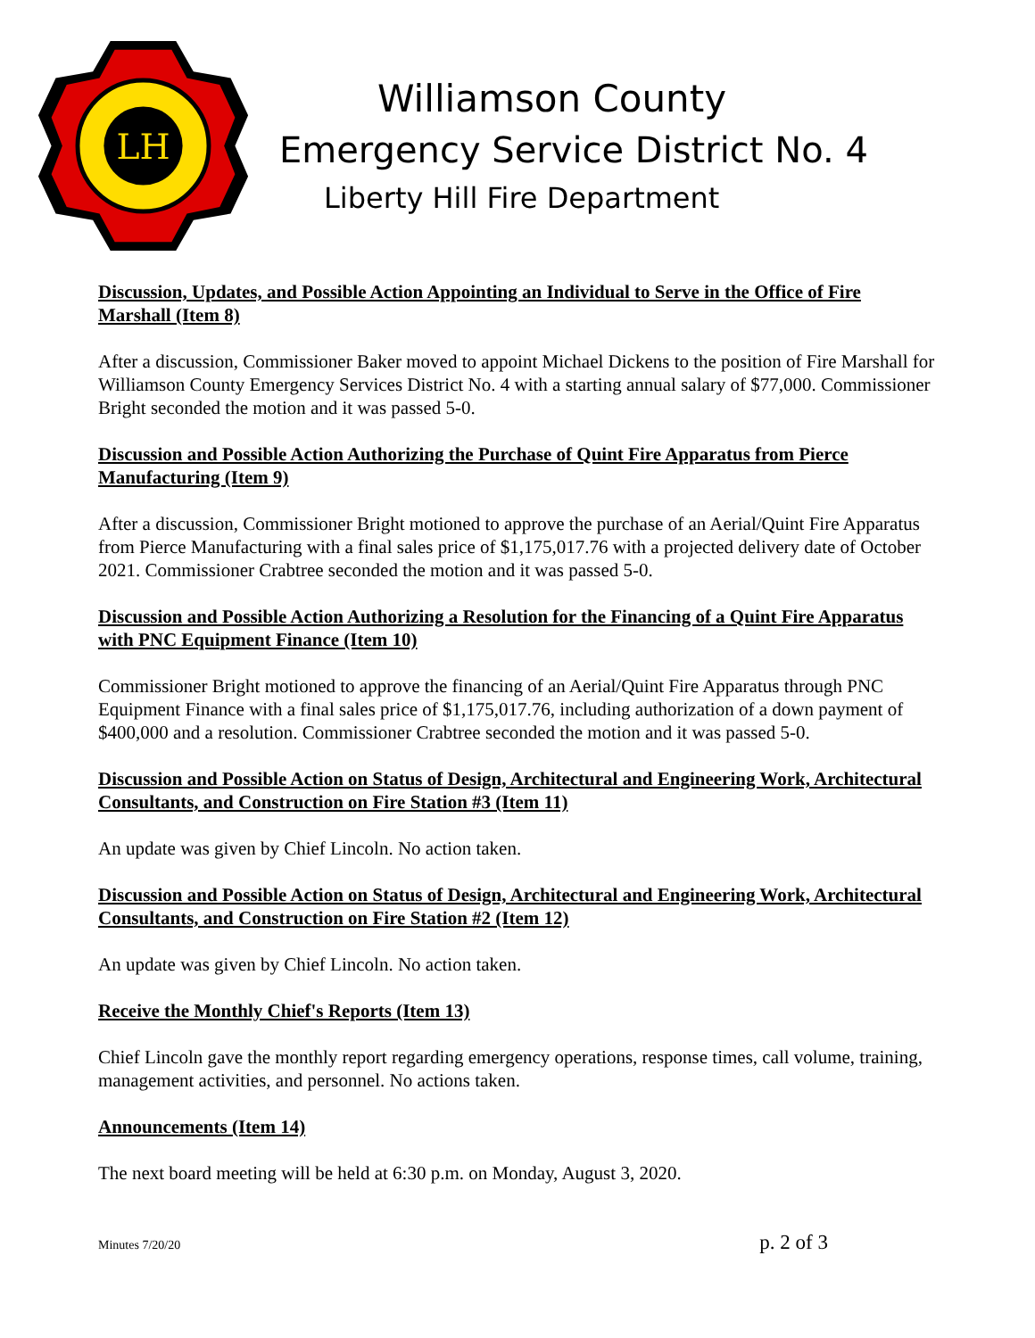LH
Williamson County
Emergency Service District No. 4
Liberty Hill Fire Department
Discussion, Updates, and Possible Action Appointing an Individual to Serve in the Office of Fire Marshall (Item 8)
After a discussion, Commissioner Baker moved to appoint Michael Dickens to the position of Fire Marshall for Williamson County Emergency Services District No. 4 with a starting annual salary of $77,000. Commissioner Bright seconded the motion and it was passed 5-0.
Discussion and Possible Action Authorizing the Purchase of Quint Fire Apparatus from Pierce Manufacturing (Item 9)
After a discussion, Commissioner Bright motioned to approve the purchase of an Aerial/Quint Fire Apparatus from Pierce Manufacturing with a final sales price of $1,175,017.76 with a projected delivery date of October 2021. Commissioner Crabtree seconded the motion and it was passed 5-0.
Discussion and Possible Action Authorizing a Resolution for the Financing of a Quint Fire Apparatus with PNC Equipment Finance (Item 10)
Commissioner Bright motioned to approve the financing of an Aerial/Quint Fire Apparatus through PNC Equipment Finance with a final sales price of $1,175,017.76, including authorization of a down payment of $400,000 and a resolution. Commissioner Crabtree seconded the motion and it was passed 5-0.
Discussion and Possible Action on Status of Design, Architectural and Engineering Work, Architectural Consultants, and Construction on Fire Station #3 (Item 11)
An update was given by Chief Lincoln. No action taken.
Discussion and Possible Action on Status of Design, Architectural and Engineering Work, Architectural Consultants, and Construction on Fire Station #2 (Item 12)
An update was given by Chief Lincoln. No action taken.
Receive the Monthly Chief's Reports (Item 13)
Chief Lincoln gave the monthly report regarding emergency operations, response times, call volume, training, management activities, and personnel. No actions taken.
Announcements (Item 14)
The next board meeting will be held at 6:30 p.m. on Monday, August 3, 2020.
Minutes 7/20/20 p. 2 of 3